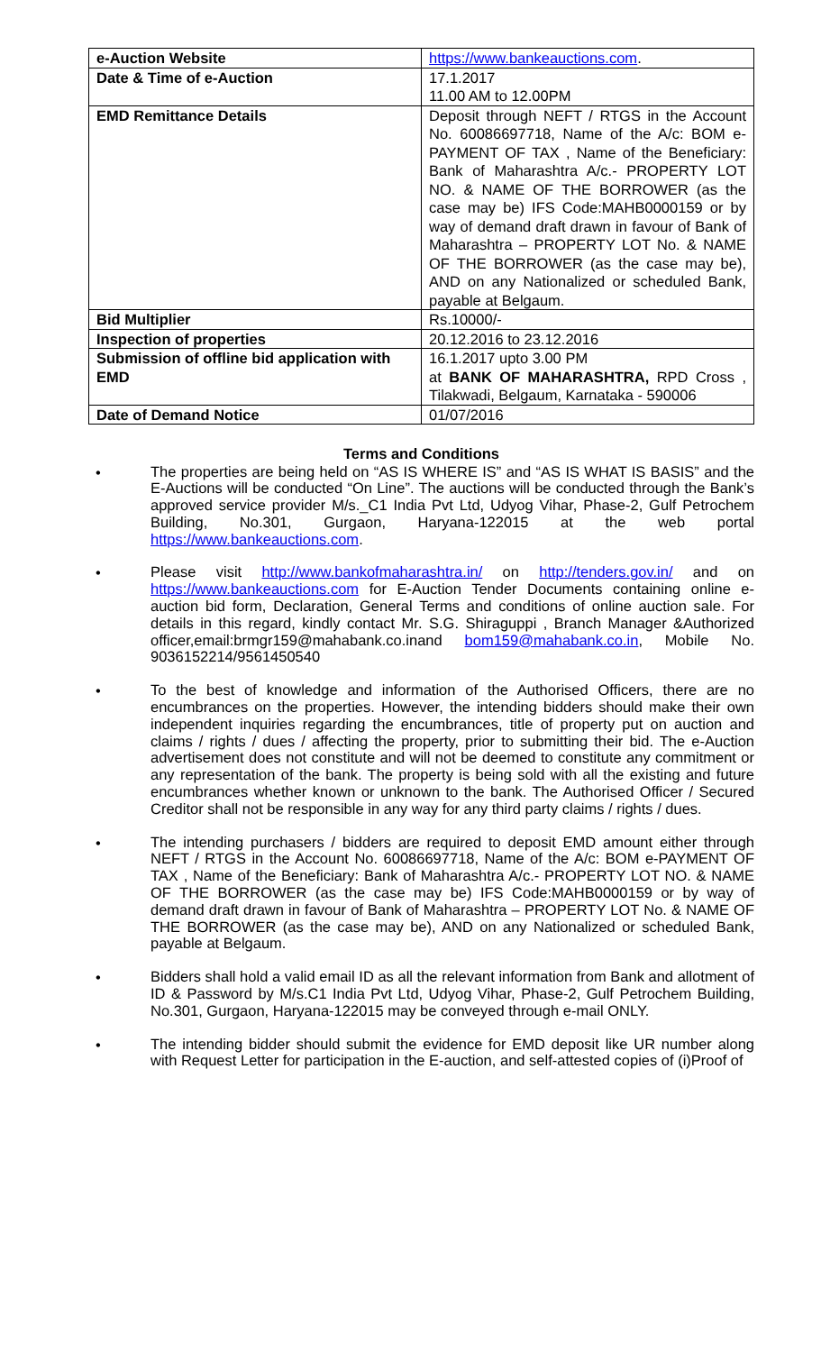| e-Auction Website | https://www.bankeauctions.com . |
| Date & Time of e-Auction | 17.1.2017 11.00 AM to 12.00PM |
| EMD Remittance Details | Deposit through NEFT / RTGS in the Account No. 60086697718, Name of the A/c: BOM e-PAYMENT OF TAX , Name of the Beneficiary: Bank of Maharashtra A/c.- PROPERTY LOT NO. & NAME OF THE BORROWER (as the case may be) IFS Code:MAHB0000159 or by way of demand draft drawn in favour of Bank of Maharashtra – PROPERTY LOT No. & NAME OF THE BORROWER (as the case may be), AND on any Nationalized or scheduled Bank, payable at Belgaum. |
| Bid Multiplier | Rs.10000/- |
| Inspection of properties | 20.12.2016 to 23.12.2016 |
| Submission of offline bid application with EMD | 16.1.2017 upto 3.00 PM at BANK OF MAHARASHTRA, RPD Cross , Tilakwadi, Belgaum, Karnataka - 590006 |
| Date of Demand Notice | 01/07/2016 |
Terms and Conditions
• The properties are being held on “AS IS WHERE IS” and “AS IS WHAT IS BASIS” and the E-Auctions will be conducted “On Line”. The auctions will be conducted through the Bank’s approved service provider M/s._C1 India Pvt Ltd, Udyog Vihar, Phase-2, Gulf Petrochem Building, No.301, Gurgaon, Haryana-122015 at the web portal https://www.bankeauctions.com.
• Please visit http://www.bankofmaharashtra.in/ on http://tenders.gov.in/ and on https://www.bankeauctions.com for E-Auction Tender Documents containing online e-auction bid form, Declaration, General Terms and conditions of online auction sale. For details in this regard, kindly contact Mr. S.G. Shiraguppi , Branch Manager &Authorized officer,email:brmgr159@mahabank.co.inand bom159@mahabank.co.in, Mobile No. 9036152214/9561450540
• To the best of knowledge and information of the Authorised Officers, there are no encumbrances on the properties. However, the intending bidders should make their own independent inquiries regarding the encumbrances, title of property put on auction and claims / rights / dues / affecting the property, prior to submitting their bid. The e-Auction advertisement does not constitute and will not be deemed to constitute any commitment or any representation of the bank. The property is being sold with all the existing and future encumbrances whether known or unknown to the bank. The Authorised Officer / Secured Creditor shall not be responsible in any way for any third party claims / rights / dues.
• The intending purchasers / bidders are required to deposit EMD amount either through NEFT / RTGS in the Account No. 60086697718, Name of the A/c: BOM e-PAYMENT OF TAX , Name of the Beneficiary: Bank of Maharashtra A/c.- PROPERTY LOT NO. & NAME OF THE BORROWER (as the case may be) IFS Code:MAHB0000159 or by way of demand draft drawn in favour of Bank of Maharashtra – PROPERTY LOT No. & NAME OF THE BORROWER (as the case may be), AND on any Nationalized or scheduled Bank, payable at Belgaum.
• Bidders shall hold a valid email ID as all the relevant information from Bank and allotment of ID & Password by M/s.C1 India Pvt Ltd, Udyog Vihar, Phase-2, Gulf Petrochem Building, No.301, Gurgaon, Haryana-122015 may be conveyed through e-mail ONLY.
• The intending bidder should submit the evidence for EMD deposit like UR number along with Request Letter for participation in the E-auction, and self-attested copies of (i)Proof of